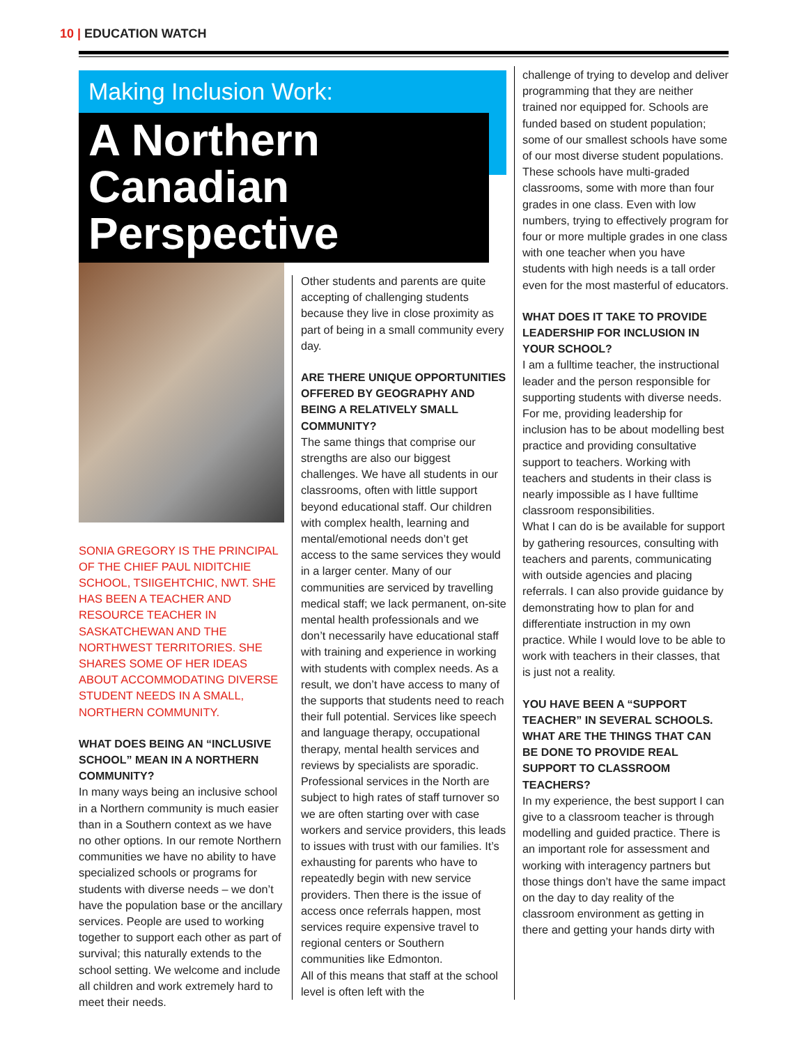10 | EDUCATION WATCH
Making Inclusion Work:
A Northern Canadian Perspective
SONIA GREGORY IS THE PRINCIPAL OF THE CHIEF PAUL NIDITCHIE SCHOOL, TSIIGEHTCHIC, NWT. SHE HAS BEEN A TEACHER AND RESOURCE TEACHER IN SASKATCHEWAN AND THE NORTHWEST TERRITORIES. SHE SHARES SOME OF HER IDEAS ABOUT ACCOMMODATING DIVERSE STUDENT NEEDS IN A SMALL, NORTHERN COMMUNITY.
WHAT DOES BEING AN “INCLUSIVE SCHOOL” MEAN IN A NORTHERN COMMUNITY?
In many ways being an inclusive school in a Northern community is much easier than in a Southern context as we have no other options. In our remote Northern communities we have no ability to have specialized schools or programs for students with diverse needs – we don’t have the population base or the ancillary services. People are used to working together to support each other as part of survival; this naturally extends to the school setting. We welcome and include all children and work extremely hard to meet their needs.
Other students and parents are quite accepting of challenging students because they live in close proximity as part of being in a small community every day.
ARE THERE UNIQUE OPPORTUNITIES OFFERED BY GEOGRAPHY AND BEING A RELATIVELY SMALL COMMUNITY?
The same things that comprise our strengths are also our biggest challenges. We have all students in our classrooms, often with little support beyond educational staff. Our children with complex health, learning and mental/emotional needs don’t get access to the same services they would in a larger center. Many of our communities are serviced by travelling medical staff; we lack permanent, on-site mental health professionals and we don’t necessarily have educational staff with training and experience in working with students with complex needs. As a result, we don’t have access to many of the supports that students need to reach their full potential. Services like speech and language therapy, occupational therapy, mental health services and reviews by specialists are sporadic. Professional services in the North are subject to high rates of staff turnover so we are often starting over with case workers and service providers, this leads to issues with trust with our families. It’s exhausting for parents who have to repeatedly begin with new service providers. Then there is the issue of access once referrals happen, most services require expensive travel to regional centers or Southern communities like Edmonton.
All of this means that staff at the school level is often left with the
challenge of trying to develop and deliver programming that they are neither trained nor equipped for. Schools are funded based on student population; some of our smallest schools have some of our most diverse student populations. These schools have multi-graded classrooms, some with more than four grades in one class. Even with low numbers, trying to effectively program for four or more multiple grades in one class with one teacher when you have students with high needs is a tall order even for the most masterful of educators.
WHAT DOES IT TAKE TO PROVIDE LEADERSHIP FOR INCLUSION IN YOUR SCHOOL?
I am a fulltime teacher, the instructional leader and the person responsible for supporting students with diverse needs. For me, providing leadership for inclusion has to be about modelling best practice and providing consultative support to teachers. Working with teachers and students in their class is nearly impossible as I have fulltime classroom responsibilities.
What I can do is be available for support by gathering resources, consulting with teachers and parents, communicating with outside agencies and placing referrals. I can also provide guidance by demonstrating how to plan for and differentiate instruction in my own practice. While I would love to be able to work with teachers in their classes, that is just not a reality.
YOU HAVE BEEN A “SUPPORT TEACHER” IN SEVERAL SCHOOLS. WHAT ARE THE THINGS THAT CAN BE DONE TO PROVIDE REAL SUPPORT TO CLASSROOM TEACHERS?
In my experience, the best support I can give to a classroom teacher is through modelling and guided practice. There is an important role for assessment and working with interagency partners but those things don’t have the same impact on the day to day reality of the classroom environment as getting in there and getting your hands dirty with